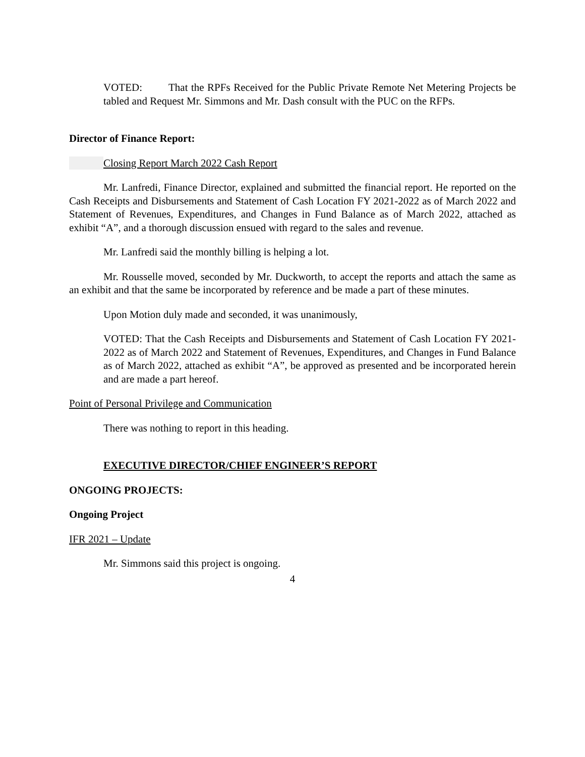VOTED: That the RPFs Received for the Public Private Remote Net Metering Projects be tabled and Request Mr. Simmons and Mr. Dash consult with the PUC on the RFPs.
Director of Finance Report:
Closing Report March 2022 Cash Report
Mr. Lanfredi, Finance Director, explained and submitted the financial report. He reported on the Cash Receipts and Disbursements and Statement of Cash Location FY 2021-2022 as of March 2022 and Statement of Revenues, Expenditures, and Changes in Fund Balance as of March 2022, attached as exhibit “A”, and a thorough discussion ensued with regard to the sales and revenue.
Mr. Lanfredi said the monthly billing is helping a lot.
Mr. Rousselle moved, seconded by Mr. Duckworth, to accept the reports and attach the same as an exhibit and that the same be incorporated by reference and be made a part of these minutes.
Upon Motion duly made and seconded, it was unanimously,
VOTED: That the Cash Receipts and Disbursements and Statement of Cash Location FY 2021-2022 as of March 2022 and Statement of Revenues, Expenditures, and Changes in Fund Balance as of March 2022, attached as exhibit “A”, be approved as presented and be incorporated herein and are made a part hereof.
Point of Personal Privilege and Communication
There was nothing to report in this heading.
EXECUTIVE DIRECTOR/CHIEF ENGINEER’S REPORT
ONGOING PROJECTS:
Ongoing Project
IFR 2021 – Update
Mr. Simmons said this project is ongoing.
4